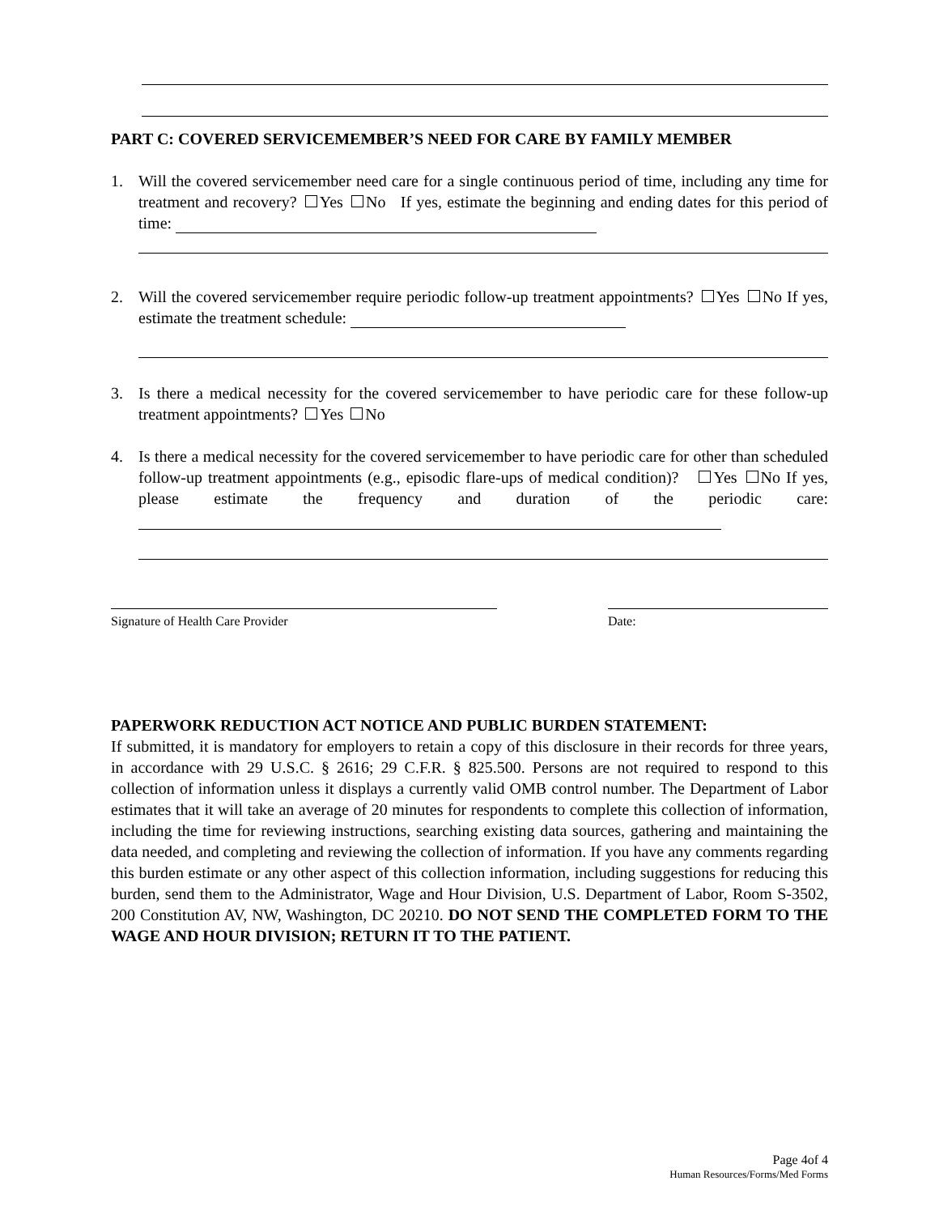PART C: COVERED SERVICEMEMBER’S NEED FOR CARE BY FAMILY MEMBER
1. Will the covered servicemember need care for a single continuous period of time, including any time for treatment and recovery? Yes No If yes, estimate the beginning and ending dates for this period of time:
2. Will the covered servicemember require periodic follow-up treatment appointments? Yes No If yes, estimate the treatment schedule:
3. Is there a medical necessity for the covered servicemember to have periodic care for these follow-up treatment appointments? Yes No
4. Is there a medical necessity for the covered servicemember to have periodic care for other than scheduled follow-up treatment appointments (e.g., episodic flare-ups of medical condition)? Yes No If yes, please estimate the frequency and duration of the periodic care:
Signature of Health Care Provider Date:
PAPERWORK REDUCTION ACT NOTICE AND PUBLIC BURDEN STATEMENT:
If submitted, it is mandatory for employers to retain a copy of this disclosure in their records for three years, in accordance with 29 U.S.C. § 2616; 29 C.F.R. § 825.500. Persons are not required to respond to this collection of information unless it displays a currently valid OMB control number. The Department of Labor estimates that it will take an average of 20 minutes for respondents to complete this collection of information, including the time for reviewing instructions, searching existing data sources, gathering and maintaining the data needed, and completing and reviewing the collection of information. If you have any comments regarding this burden estimate or any other aspect of this collection information, including suggestions for reducing this burden, send them to the Administrator, Wage and Hour Division, U.S. Department of Labor, Room S-3502, 200 Constitution AV, NW, Washington, DC 20210. DO NOT SEND THE COMPLETED FORM TO THE WAGE AND HOUR DIVISION; RETURN IT TO THE PATIENT.
Page 4of 4
Human Resources/Forms/Med Forms